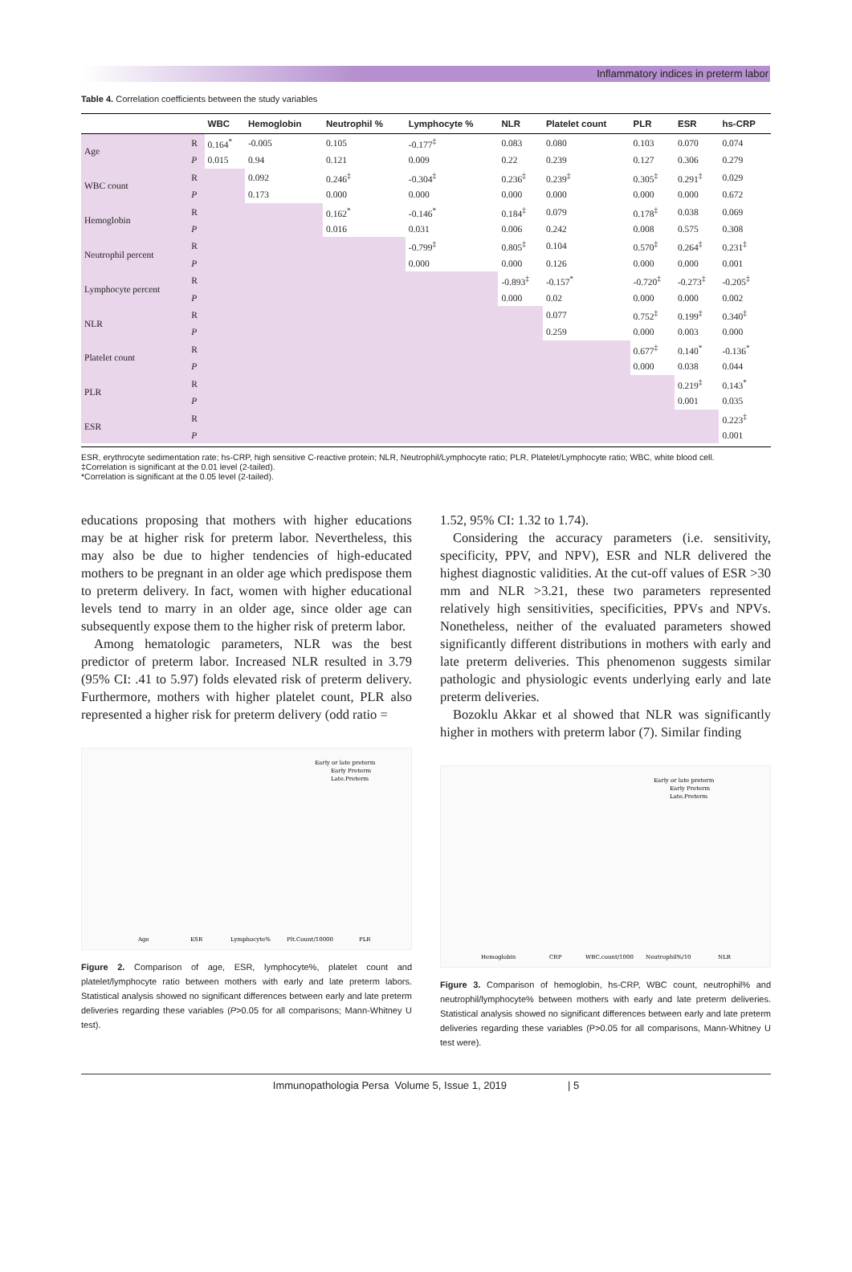Inflammatory indices in preterm labor
Table 4. Correlation coefficients between the study variables
| | | WBC | Hemoglobin | Neutrophil % | Lymphocyte % | NLR | Platelet count | PLR | ESR | hs-CRP |
| --- | --- | --- | --- | --- | --- | --- | --- | --- | --- | --- |
| Age | R | 0.164<sup>*</sup> | -0.005 | 0.105 | -0.177<sup>‡</sup> | 0.083 | 0.080 | 0.103 | 0.070 | 0.074 |
| | P | 0.015 | 0.94 | 0.121 | 0.009 | 0.22 | 0.239 | 0.127 | 0.306 | 0.279 |
| WBC count | R | | 0.092 | 0.246<sup>‡</sup> | -0.304<sup>‡</sup> | 0.236<sup>‡</sup> | 0.239<sup>‡</sup> | 0.305<sup>‡</sup> | 0.291<sup>‡</sup> | 0.029 |
| | P | | 0.173 | 0.000 | 0.000 | 0.000 | 0.000 | 0.000 | 0.000 | 0.672 |
| Hemoglobin | R | | | 0.162<sup>*</sup> | -0.146<sup>*</sup> | 0.184<sup>‡</sup> | 0.079 | 0.178<sup>‡</sup> | 0.038 | 0.069 |
| | P | | | 0.016 | 0.031 | 0.006 | 0.242 | 0.008 | 0.575 | 0.308 |
| Neutrophil percent | R | | | | -0.799<sup>‡</sup> | 0.805<sup>‡</sup> | 0.104 | 0.570<sup>‡</sup> | 0.264<sup>‡</sup> | 0.231<sup>‡</sup> |
| | P | | | | 0.000 | 0.000 | 0.126 | 0.000 | 0.000 | 0.001 |
| Lymphocyte percent | R | | | | | -0.893<sup>‡</sup> | -0.157<sup>*</sup> | -0.720<sup>‡</sup> | -0.273<sup>‡</sup> | -0.205<sup>‡</sup> |
| | P | | | | | 0.000 | 0.02 | 0.000 | 0.000 | 0.002 |
| NLR | R | | | | | | 0.077 | 0.752<sup>‡</sup> | 0.199<sup>‡</sup> | 0.340<sup>‡</sup> |
| | P | | | | | | 0.259 | 0.000 | 0.003 | 0.000 |
| Platelet count | R | | | | | | | 0.677<sup>‡</sup> | 0.140<sup>*</sup> | -0.136<sup>*</sup> |
| | P | | | | | | | 0.000 | 0.038 | 0.044 |
| PLR | R | | | | | | | | 0.219<sup>‡</sup> | 0.143<sup>*</sup> |
| | P | | | | | | | | 0.001 | 0.035 |
| ESR | R | | | | | | | | | 0.223<sup>‡</sup> |
| | P | | | | | | | | | 0.001 |
ESR, erythrocyte sedimentation rate; hs-CRP, high sensitive C-reactive protein; NLR, Neutrophil/Lymphocyte ratio; PLR, Platelet/Lymphocyte ratio; WBC, white blood cell.
‡Correlation is significant at the 0.01 level (2-tailed).
*Correlation is significant at the 0.05 level (2-tailed).
educations proposing that mothers with higher educations may be at higher risk for preterm labor. Nevertheless, this may also be due to higher tendencies of high-educated mothers to be pregnant in an older age which predispose them to preterm delivery. In fact, women with higher educational levels tend to marry in an older age, since older age can subsequently expose them to the higher risk of preterm labor.
Among hematologic parameters, NLR was the best predictor of preterm labor. Increased NLR resulted in 3.79 (95% CI: .41 to 5.97) folds elevated risk of preterm delivery. Furthermore, mothers with higher platelet count, PLR also represented a higher risk for preterm delivery (odd ratio =
Early or late preterm
Early Preterm
Late.Preterm
Age
ESR
Lymphocyte%
Plt.Count/10000
PLR
Figure 2. Comparison of age, ESR, lymphocyte%, platelet count and platelet/lymphocyte ratio between mothers with early and late preterm labors. Statistical analysis showed no significant differences between early and late preterm deliveries regarding these variables (P>0.05 for all comparisons; Mann-Whitney U test).
1.52, 95% CI: 1.32 to 1.74).
Considering the accuracy parameters (i.e. sensitivity, specificity, PPV, and NPV), ESR and NLR delivered the highest diagnostic validities. At the cut-off values of ESR >30 mm and NLR >3.21, these two parameters represented relatively high sensitivities, specificities, PPVs and NPVs. Nonetheless, neither of the evaluated parameters showed significantly different distributions in mothers with early and late preterm deliveries. This phenomenon suggests similar pathologic and physiologic events underlying early and late preterm deliveries.
Bozoklu Akkar et al showed that NLR was significantly higher in mothers with preterm labor (7). Similar finding
Early or late preterm
Early Preterm
Late.Preterm
Hemoglobin
CRP
WBC.count/1000
Neutrophil%/10
NLR
Figure 3. Comparison of hemoglobin, hs-CRP, WBC count, neutrophil% and neutrophil/lymphocyte% between mothers with early and late preterm deliveries. Statistical analysis showed no significant differences between early and late preterm deliveries regarding these variables (P>0.05 for all comparisons, Mann-Whitney U test were).
Immunopathologia Persa Volume 5, Issue 1, 2019 | 5